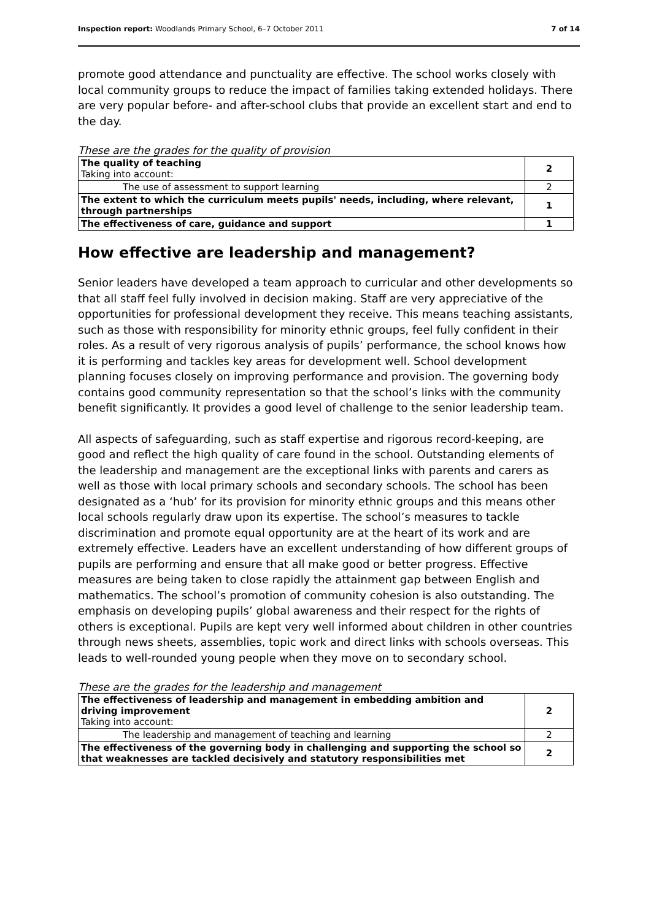Inspection report: Woodlands Primary School, 6–7 October 2011 7 of 14
promote good attendance and punctuality are effective. The school works closely with local community groups to reduce the impact of families taking extended holidays. There are very popular before- and after-school clubs that provide an excellent start and end to the day.
These are the grades for the quality of provision
| The quality of teaching Taking into account: | 2 |
| The use of assessment to support learning | 2 |
| The extent to which the curriculum meets pupils' needs, including, where relevant, through partnerships | 1 |
| The effectiveness of care, guidance and support | 1 |
How effective are leadership and management?
Senior leaders have developed a team approach to curricular and other developments so that all staff feel fully involved in decision making. Staff are very appreciative of the opportunities for professional development they receive. This means teaching assistants, such as those with responsibility for minority ethnic groups, feel fully confident in their roles. As a result of very rigorous analysis of pupils’ performance, the school knows how it is performing and tackles key areas for development well. School development planning focuses closely on improving performance and provision. The governing body contains good community representation so that the school’s links with the community benefit significantly. It provides a good level of challenge to the senior leadership team.
All aspects of safeguarding, such as staff expertise and rigorous record-keeping, are good and reflect the high quality of care found in the school. Outstanding elements of the leadership and management are the exceptional links with parents and carers as well as those with local primary schools and secondary schools. The school has been designated as a ‘hub’ for its provision for minority ethnic groups and this means other local schools regularly draw upon its expertise. The school’s measures to tackle discrimination and promote equal opportunity are at the heart of its work and are extremely effective. Leaders have an excellent understanding of how different groups of pupils are performing and ensure that all make good or better progress. Effective measures are being taken to close rapidly the attainment gap between English and mathematics. The school’s promotion of community cohesion is also outstanding. The emphasis on developing pupils’ global awareness and their respect for the rights of others is exceptional. Pupils are kept very well informed about children in other countries through news sheets, assemblies, topic work and direct links with schools overseas. This leads to well-rounded young people when they move on to secondary school.
These are the grades for the leadership and management
| The effectiveness of leadership and management in embedding ambition and driving improvement Taking into account: | 2 |
| The leadership and management of teaching and learning | 2 |
| The effectiveness of the governing body in challenging and supporting the school so that weaknesses are tackled decisively and statutory responsibilities met | 2 |